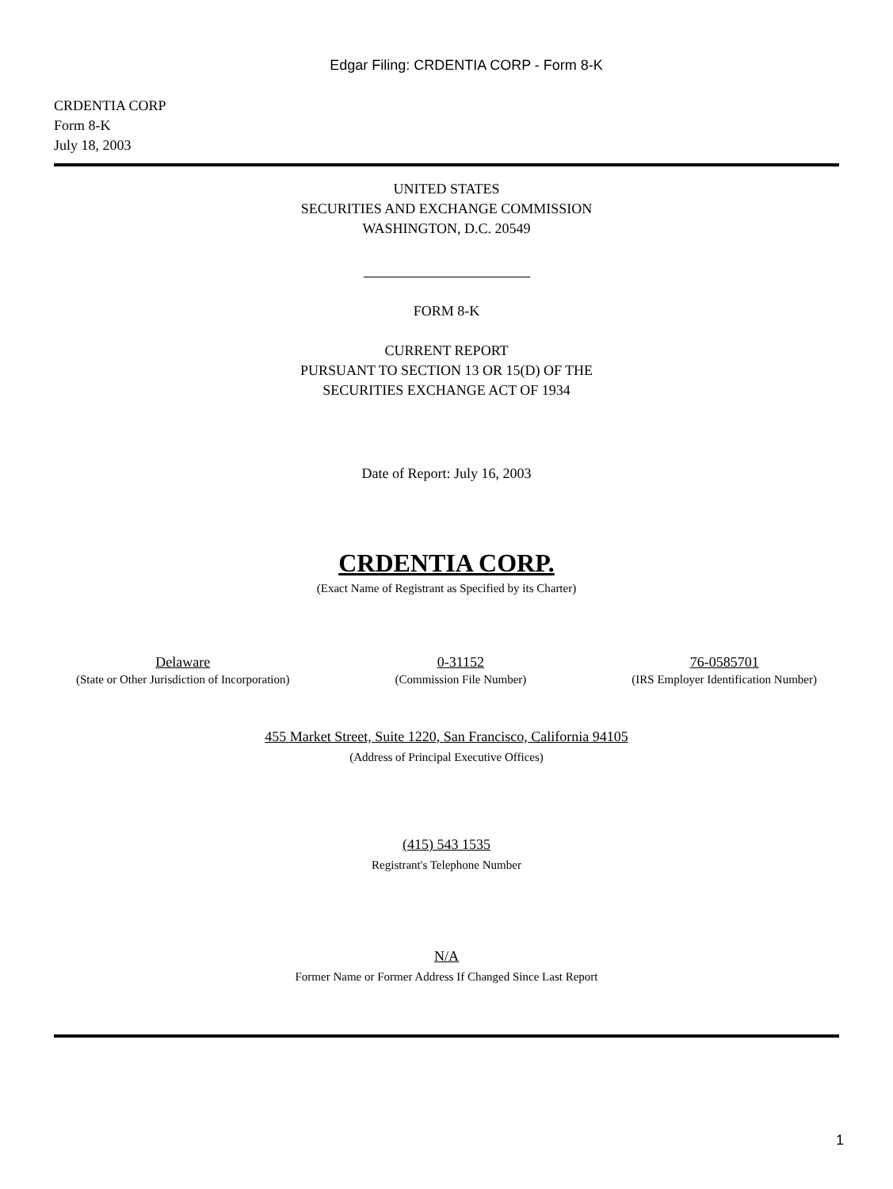Edgar Filing: CRDENTIA CORP - Form 8-K
CRDENTIA CORP
Form 8-K
July 18, 2003
UNITED STATES
SECURITIES AND EXCHANGE COMMISSION
WASHINGTON, D.C. 20549
FORM 8-K
CURRENT REPORT
PURSUANT TO SECTION 13 OR 15(D) OF THE
SECURITIES EXCHANGE ACT OF 1934
Date of Report: July 16, 2003
CRDENTIA CORP.
(Exact Name of Registrant as Specified by its Charter)
Delaware
(State or Other Jurisdiction of Incorporation)
0-31152
(Commission File Number)
76-0585701
(IRS Employer Identification Number)
455 Market Street, Suite 1220, San Francisco, California 94105
(Address of Principal Executive Offices)
(415) 543 1535
Registrant's Telephone Number
N/A
Former Name or Former Address If Changed Since Last Report
1